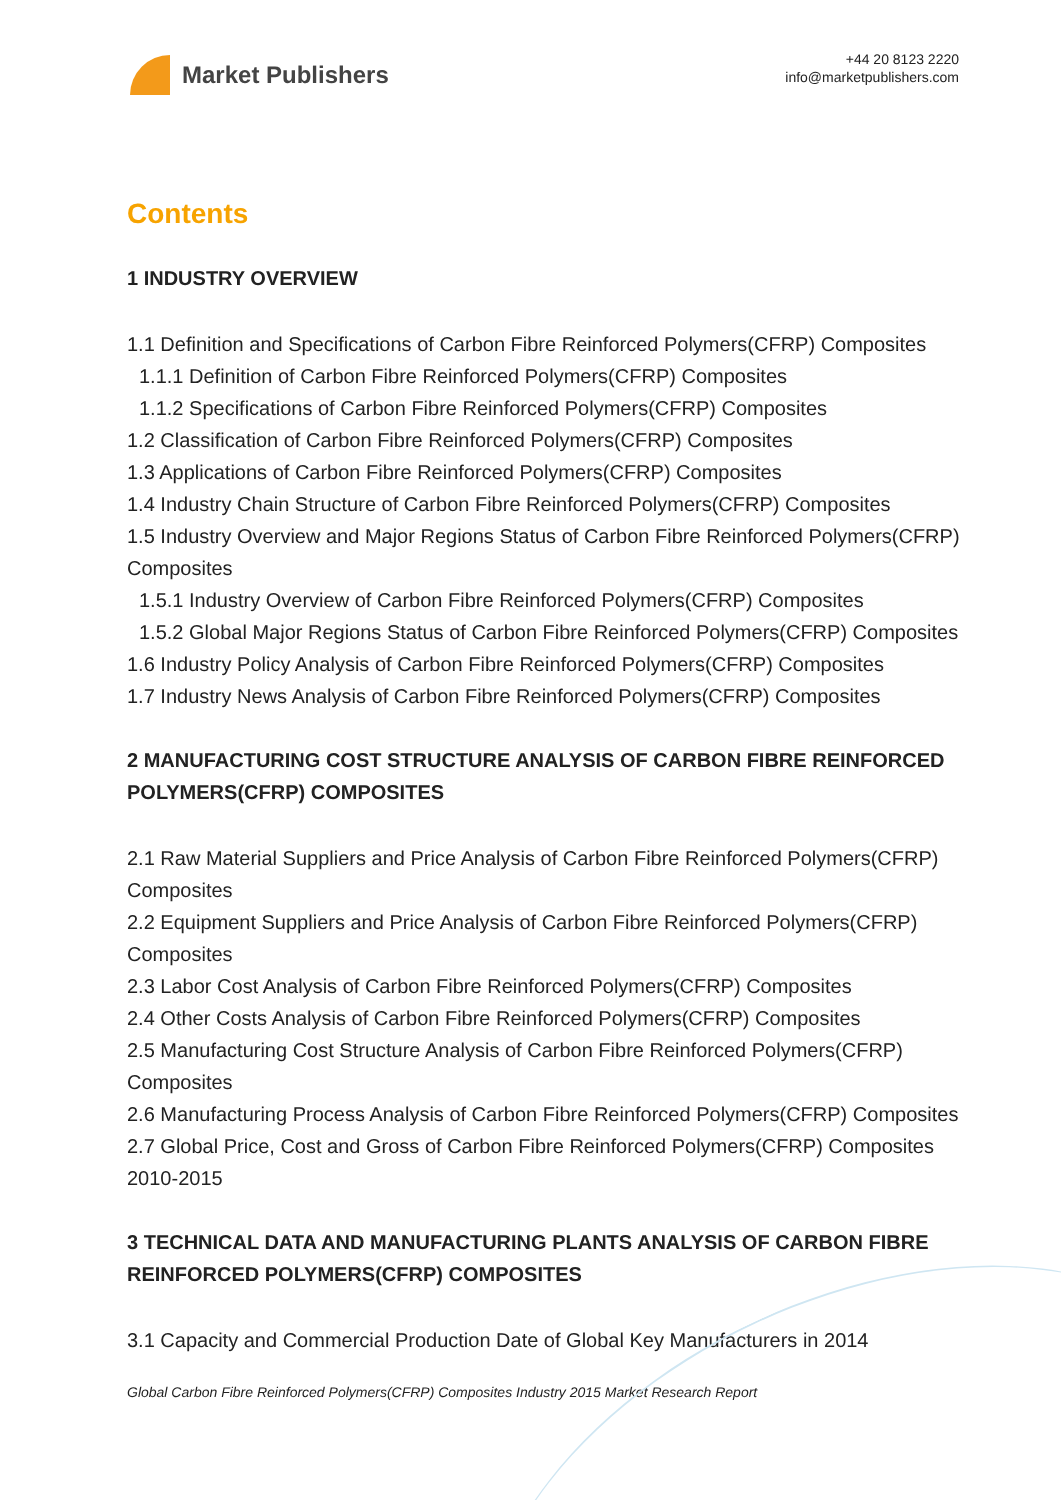Market Publishers
+44 20 8123 2220
info@marketpublishers.com
Contents
1 INDUSTRY OVERVIEW
1.1 Definition and Specifications of Carbon Fibre Reinforced Polymers(CFRP) Composites
1.1.1 Definition of Carbon Fibre Reinforced Polymers(CFRP) Composites
1.1.2 Specifications of Carbon Fibre Reinforced Polymers(CFRP) Composites
1.2 Classification of Carbon Fibre Reinforced Polymers(CFRP) Composites
1.3 Applications of Carbon Fibre Reinforced Polymers(CFRP) Composites
1.4 Industry Chain Structure of Carbon Fibre Reinforced Polymers(CFRP) Composites
1.5 Industry Overview and Major Regions Status of Carbon Fibre Reinforced Polymers(CFRP) Composites
1.5.1 Industry Overview of Carbon Fibre Reinforced Polymers(CFRP) Composites
1.5.2 Global Major Regions Status of Carbon Fibre Reinforced Polymers(CFRP) Composites
1.6 Industry Policy Analysis of Carbon Fibre Reinforced Polymers(CFRP) Composites
1.7 Industry News Analysis of Carbon Fibre Reinforced Polymers(CFRP) Composites
2 MANUFACTURING COST STRUCTURE ANALYSIS OF CARBON FIBRE REINFORCED POLYMERS(CFRP) COMPOSITES
2.1 Raw Material Suppliers and Price Analysis of Carbon Fibre Reinforced Polymers(CFRP) Composites
2.2 Equipment Suppliers and Price Analysis of Carbon Fibre Reinforced Polymers(CFRP) Composites
2.3 Labor Cost Analysis of Carbon Fibre Reinforced Polymers(CFRP) Composites
2.4 Other Costs Analysis of Carbon Fibre Reinforced Polymers(CFRP) Composites
2.5 Manufacturing Cost Structure Analysis of Carbon Fibre Reinforced Polymers(CFRP) Composites
2.6 Manufacturing Process Analysis of Carbon Fibre Reinforced Polymers(CFRP) Composites
2.7 Global Price, Cost and Gross of Carbon Fibre Reinforced Polymers(CFRP) Composites 2010-2015
3 TECHNICAL DATA AND MANUFACTURING PLANTS ANALYSIS OF CARBON FIBRE REINFORCED POLYMERS(CFRP) COMPOSITES
3.1 Capacity and Commercial Production Date of Global Key Manufacturers in 2014
Global Carbon Fibre Reinforced Polymers(CFRP) Composites Industry 2015 Market Research Report